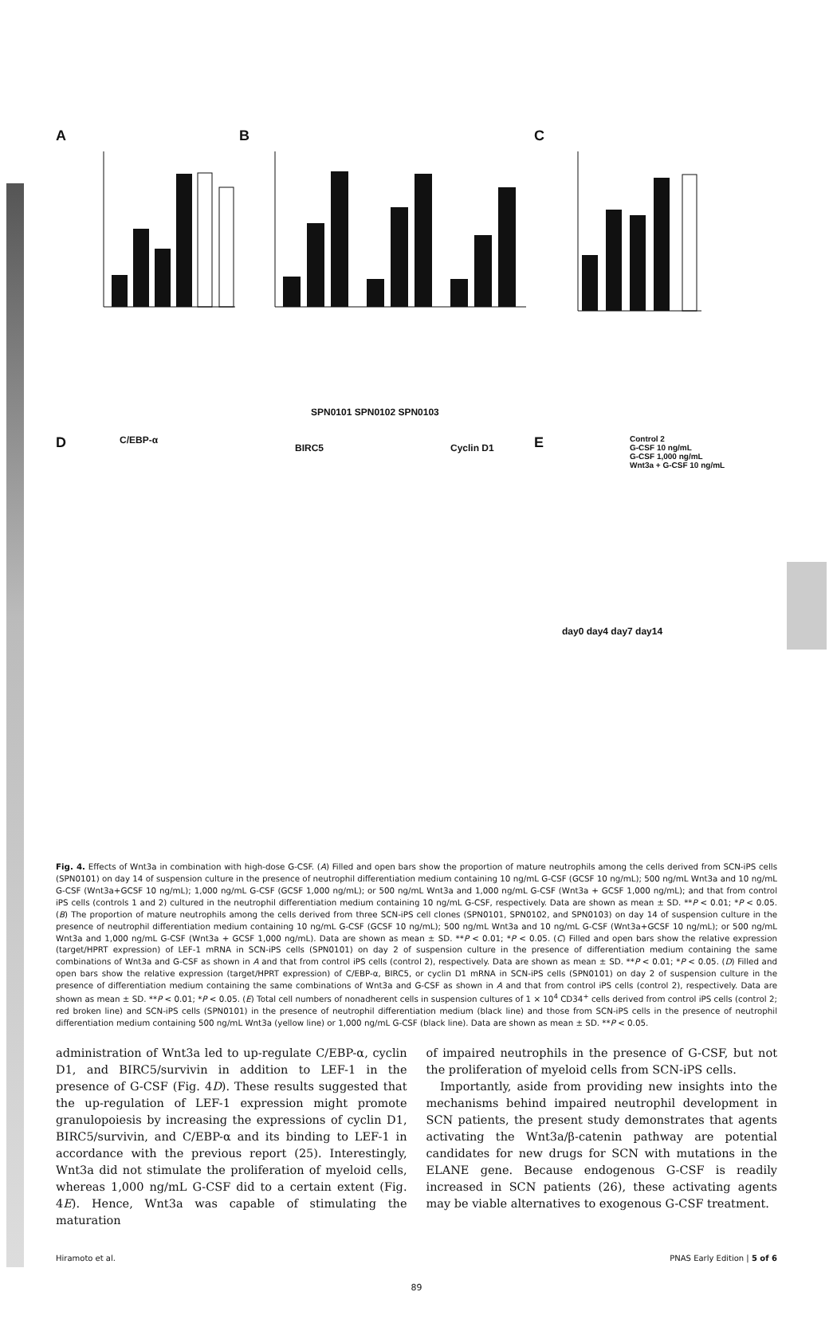A B C
SPN0101 SPN0102 SPN0103
D C/EBP-α
BIRC5 Cyclin D1 E
Control 2
G-CSF 10 ng/mL
G-CSF 1,000 ng/mL
Wnt3a + G-CSF 10 ng/mL
day0 day4 day7 day14
Fig. 4. Effects of Wnt3a in combination with high-dose G-CSF. (A) Filled and open bars show the proportion of mature neutrophils among the cells derived from SCN-iPS cells (SPN0101) on day 14 of suspension culture in the presence of neutrophil differentiation medium containing 10 ng/mL G-CSF (GCSF 10 ng/mL); 500 ng/mL Wnt3a and 10 ng/mL G-CSF (Wnt3a+GCSF 10 ng/mL); 1,000 ng/mL G-CSF (GCSF 1,000 ng/mL); or 500 ng/mL Wnt3a and 1,000 ng/mL G-CSF (Wnt3a + GCSF 1,000 ng/mL); and that from control iPS cells (controls 1 and 2) cultured in the neutrophil differentiation medium containing 10 ng/mL G-CSF, respectively. Data are shown as mean ± SD. **P < 0.01; *P < 0.05. (B) The proportion of mature neutrophils among the cells derived from three SCN-iPS cell clones (SPN0101, SPN0102, and SPN0103) on day 14 of suspension culture in the presence of neutrophil differentiation medium containing 10 ng/mL G-CSF (GCSF 10 ng/mL); 500 ng/mL Wnt3a and 10 ng/mL G-CSF (Wnt3a+GCSF 10 ng/mL); or 500 ng/mL Wnt3a and 1,000 ng/mL G-CSF (Wnt3a + GCSF 1,000 ng/mL). Data are shown as mean ± SD. **P < 0.01; *P < 0.05. (C) Filled and open bars show the relative expression (target/HPRT expression) of LEF-1 mRNA in SCN-iPS cells (SPN0101) on day 2 of suspension culture in the presence of differentiation medium containing the same combinations of Wnt3a and G-CSF as shown in A and that from control iPS cells (control 2), respectively. Data are shown as mean ± SD. **P < 0.01; *P < 0.05. (D) Filled and open bars show the relative expression (target/HPRT expression) of C/EBP-α, BIRC5, or cyclin D1 mRNA in SCN-iPS cells (SPN0101) on day 2 of suspension culture in the presence of differentiation medium containing the same combinations of Wnt3a and G-CSF as shown in A and that from control iPS cells (control 2), respectively. Data are shown as mean ± SD. **P < 0.01; *P < 0.05. (E) Total cell numbers of nonadherent cells in suspension cultures of 1 × 10<sup>4</sup> CD34<sup>+</sup> cells derived from control iPS cells (control 2; red broken line) and SCN-iPS cells (SPN0101) in the presence of neutrophil differentiation medium (black line) and those from SCN-iPS cells in the presence of neutrophil differentiation medium containing 500 ng/mL Wnt3a (yellow line) or 1,000 ng/mL G-CSF (black line). Data are shown as mean ± SD. **P < 0.05.
administration of Wnt3a led to up-regulate C/EBP-α, cyclin D1, and BIRC5/survivin in addition to LEF-1 in the presence of G-CSF (Fig. 4D). These results suggested that the up-regulation of LEF-1 expression might promote granulopoiesis by increasing the expressions of cyclin D1, BIRC5/survivin, and C/EBP-α and its binding to LEF-1 in accordance with the previous report (25). Interestingly, Wnt3a did not stimulate the proliferation of myeloid cells, whereas 1,000 ng/mL G-CSF did to a certain extent (Fig. 4E). Hence, Wnt3a was capable of stimulating the maturation
of impaired neutrophils in the presence of G-CSF, but not the proliferation of myeloid cells from SCN-iPS cells.
Importantly, aside from providing new insights into the mechanisms behind impaired neutrophil development in SCN patients, the present study demonstrates that agents activating the Wnt3a/β-catenin pathway are potential candidates for new drugs for SCN with mutations in the ELANE gene. Because endogenous G-CSF is readily increased in SCN patients (26), these activating agents may be viable alternatives to exogenous G-CSF treatment.
Hiramoto et al. PNAS Early Edition | 5 of 6
89